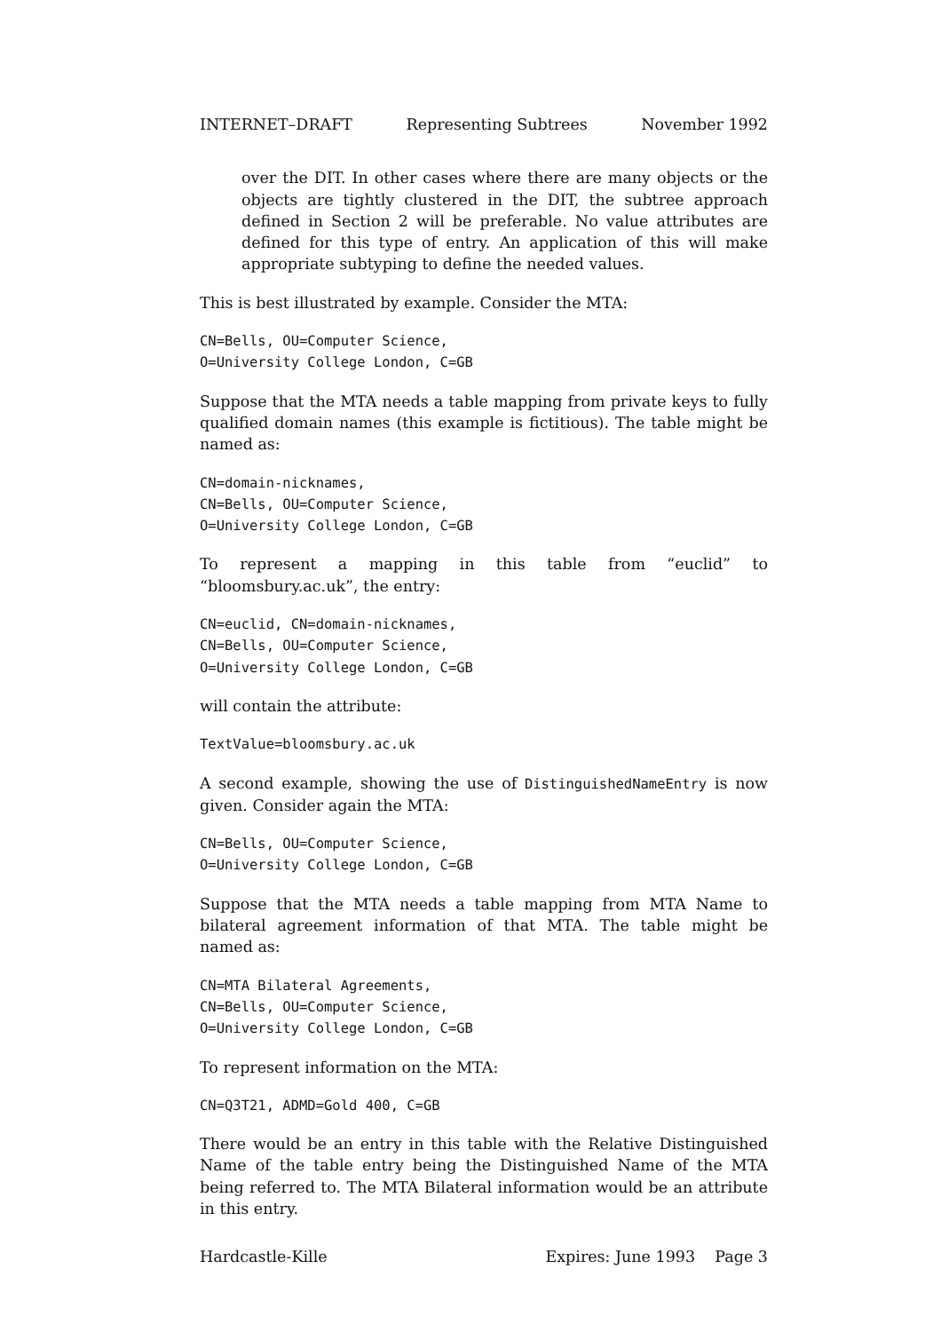INTERNET–DRAFT Representing Subtrees November 1992
over the DIT. In other cases where there are many objects or the objects are tightly clustered in the DIT, the subtree approach defined in Section 2 will be preferable. No value attributes are defined for this type of entry. An application of this will make appropriate subtyping to define the needed values.
This is best illustrated by example. Consider the MTA:
CN=Bells, OU=Computer Science, O=University College London, C=GB
Suppose that the MTA needs a table mapping from private keys to fully qualified domain names (this example is fictitious). The table might be named as:
CN=domain-nicknames, CN=Bells, OU=Computer Science, O=University College London, C=GB
To represent a mapping in this table from “euclid” to “bloomsbury.ac.uk”, the entry:
CN=euclid, CN=domain-nicknames, CN=Bells, OU=Computer Science, O=University College London, C=GB
will contain the attribute:
TextValue=bloomsbury.ac.uk
A second example, showing the use of DistinguishedNameEntry is now given. Consider again the MTA:
CN=Bells, OU=Computer Science, O=University College London, C=GB
Suppose that the MTA needs a table mapping from MTA Name to bilateral agreement information of that MTA. The table might be named as:
CN=MTA Bilateral Agreements, CN=Bells, OU=Computer Science, O=University College London, C=GB
To represent information on the MTA:
CN=Q3T21, ADMD=Gold 400, C=GB
There would be an entry in this table with the Relative Distinguished Name of the table entry being the Distinguished Name of the MTA being referred to. The MTA Bilateral information would be an attribute in this entry.
Hardcastle-Kille Expires: June 1993 Page 3